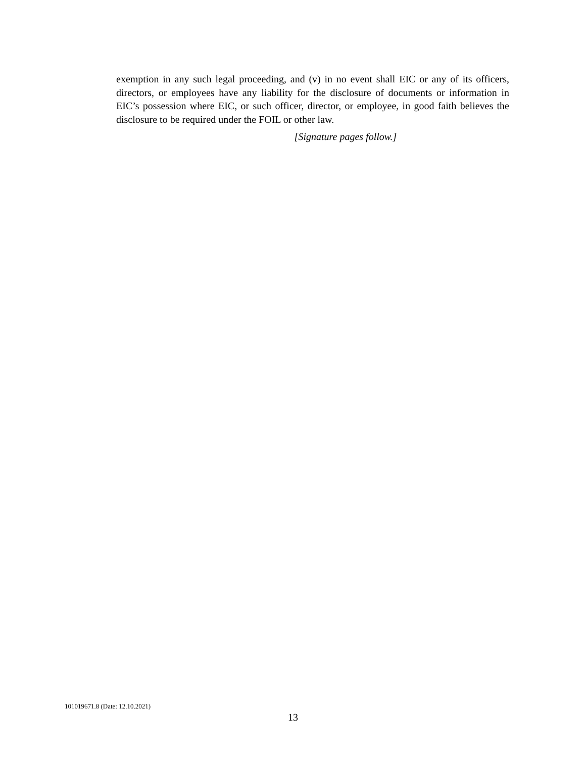exemption in any such legal proceeding, and (v) in no event shall EIC or any of its officers, directors, or employees have any liability for the disclosure of documents or information in EIC’s possession where EIC, or such officer, director, or employee, in good faith believes the disclosure to be required under the FOIL or other law.
[Signature pages follow.]
101019671.8 (Date: 12.10.2021)
13